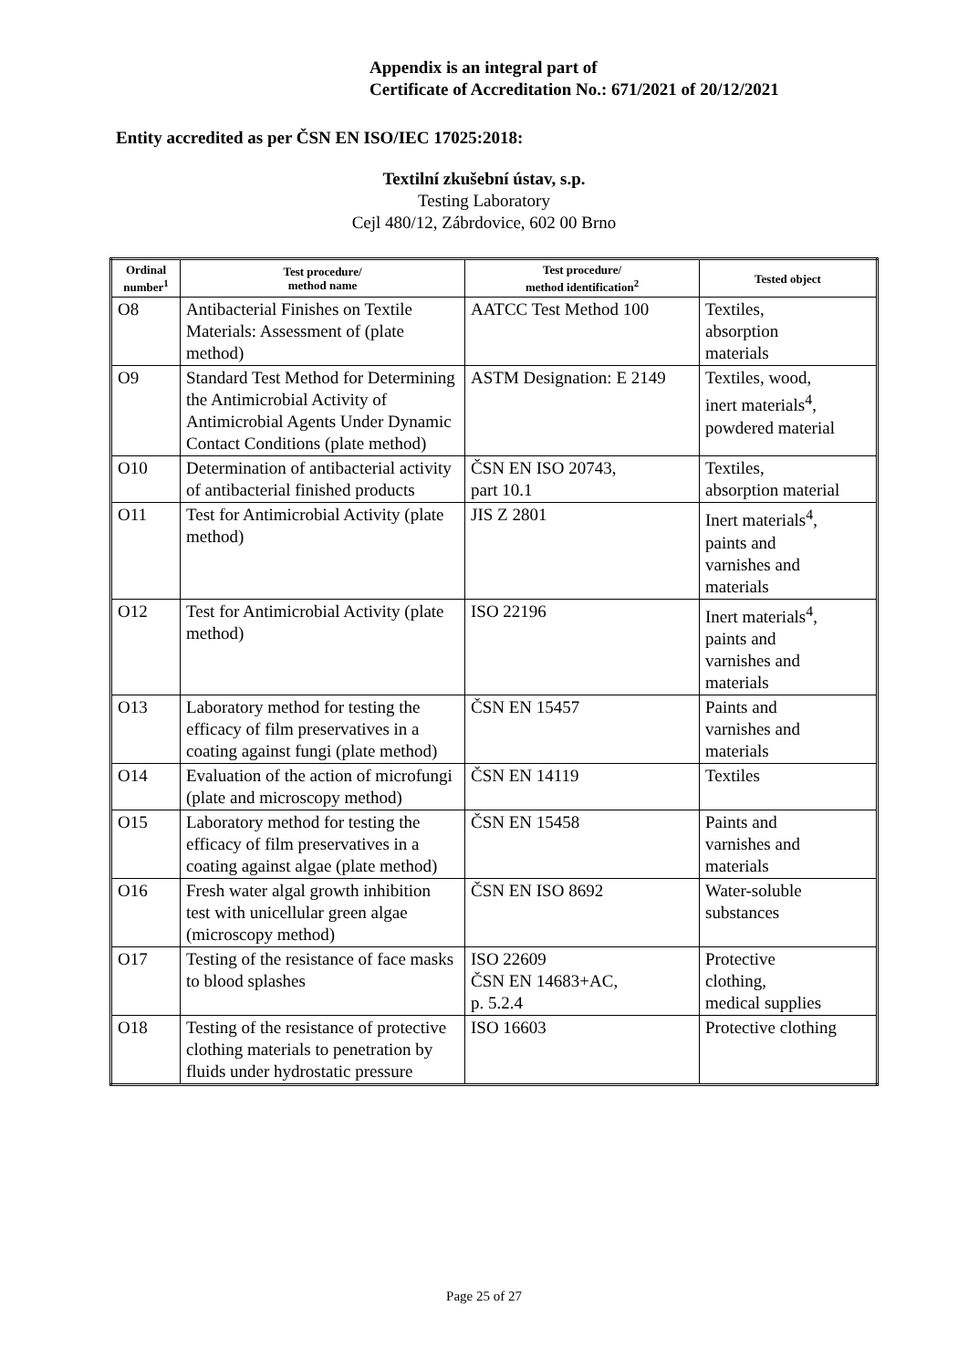Appendix is an integral part of
Certificate of Accreditation No.: 671/2021 of 20/12/2021
Entity accredited as per ČSN EN ISO/IEC 17025:2018:
Textilní zkušební ústav, s.p.
Testing Laboratory
Cejl 480/12, Zábrdovice, 602 00 Brno
| Ordinal number<sup>1</sup> | Test procedure/ method name | Test procedure/ method identification<sup>2</sup> | Tested object |
| --- | --- | --- | --- |
| O8 | Antibacterial Finishes on Textile Materials: Assessment of (plate method) | AATCC Test Method 100 | Textiles, absorption materials |
| O9 | Standard Test Method for Determining the Antimicrobial Activity of Antimicrobial Agents Under Dynamic Contact Conditions (plate method) | ASTM Designation: E 2149 | Textiles, wood, inert materials<sup>4</sup>, powdered material |
| O10 | Determination of antibacterial activity of antibacterial finished products | ČSN EN ISO 20743, part 10.1 | Textiles, absorption material |
| O11 | Test for Antimicrobial Activity (plate method) | JIS Z 2801 | Inert materials<sup>4</sup>, paints and varnishes and materials |
| O12 | Test for Antimicrobial Activity (plate method) | ISO 22196 | Inert materials<sup>4</sup>, paints and varnishes and materials |
| O13 | Laboratory method for testing the efficacy of film preservatives in a coating against fungi (plate method) | ČSN EN 15457 | Paints and varnishes and materials |
| O14 | Evaluation of the action of microfungi (plate and microscopy method) | ČSN EN 14119 | Textiles |
| O15 | Laboratory method for testing the efficacy of film preservatives in a coating against algae (plate method) | ČSN EN 15458 | Paints and varnishes and materials |
| O16 | Fresh water algal growth inhibition test with unicellular green algae (microscopy method) | ČSN EN ISO 8692 | Water-soluble substances |
| O17 | Testing of the resistance of face masks to blood splashes | ISO 22609 ČSN EN 14683+AC, p. 5.2.4 | Protective clothing, medical supplies |
| O18 | Testing of the resistance of protective clothing materials to penetration by fluids under hydrostatic pressure | ISO 16603 | Protective clothing |
Page 25 of 27